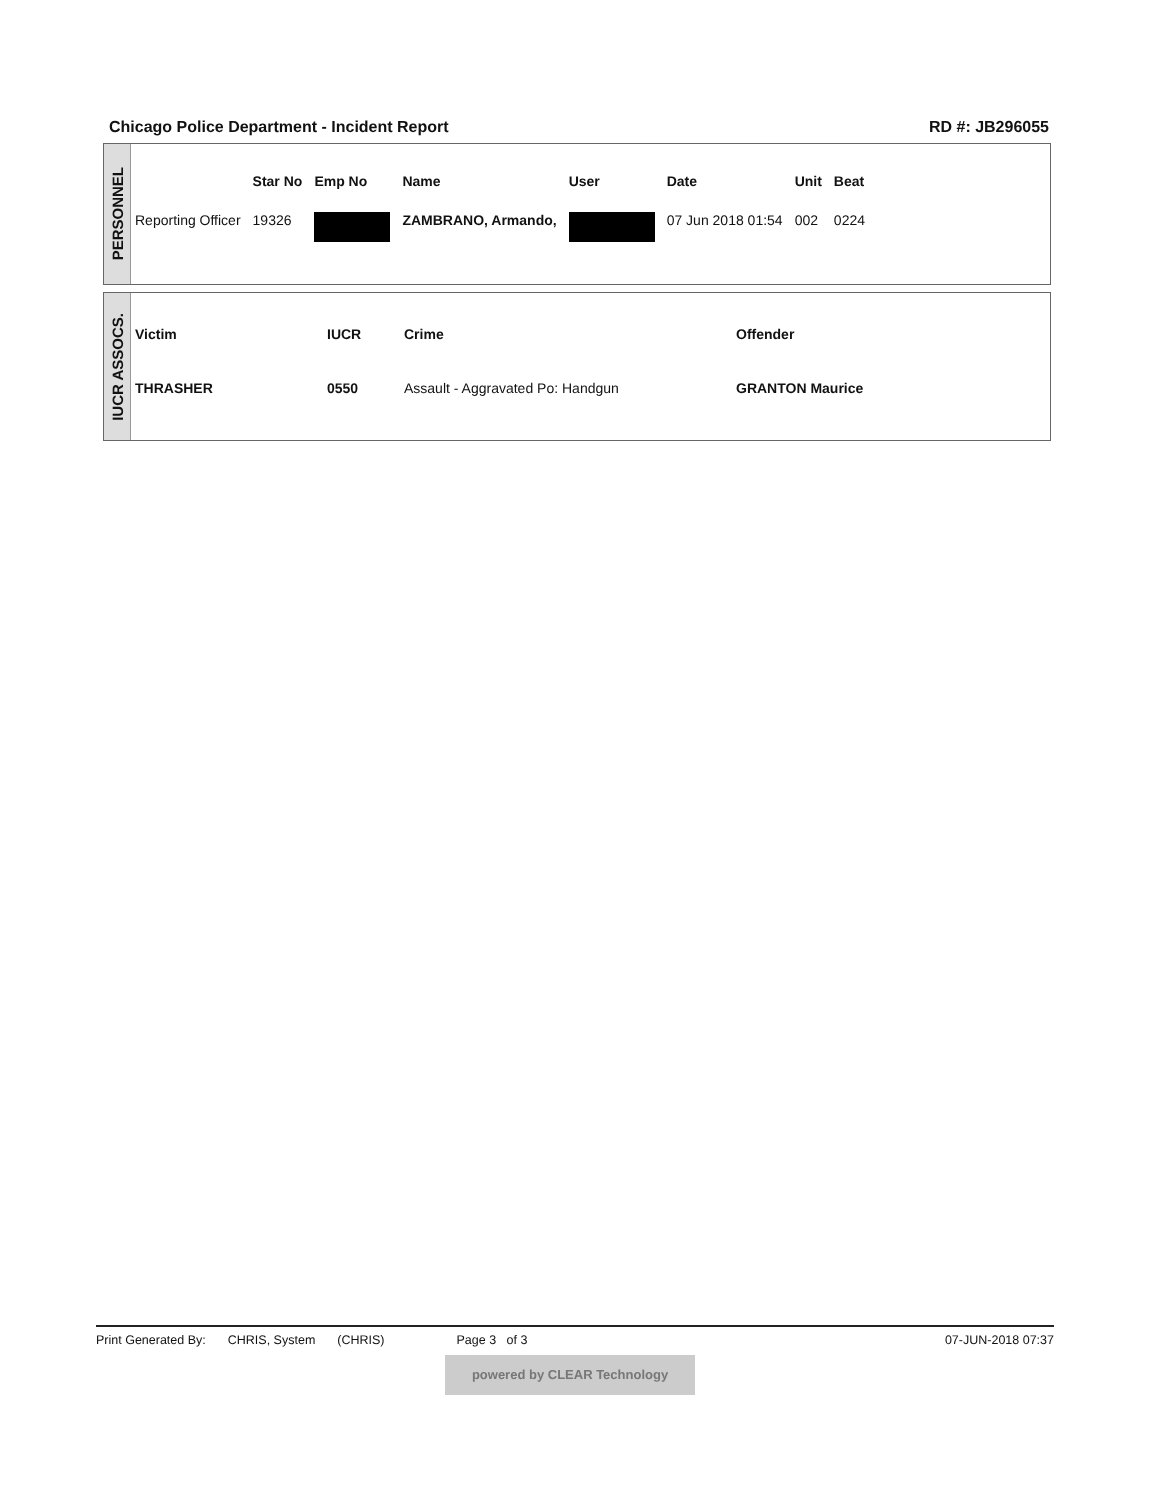Chicago Police Department - Incident Report RD #: JB296055
PERSONNEL
| | Star No | Emp No | Name | User | Date | Unit | Beat |
| --- | --- | --- | --- | --- | --- | --- | --- |
| Reporting Officer | 19326 | | ZAMBRANO, Armando, | | 07 Jun 2018 01:54 | 002 | 0224 |
IUCR ASSOCS.
| Victim | IUCR | Crime | Offender |
| --- | --- | --- | --- |
| THRASHER | 0550 | Assault - Aggravated Po: Handgun | GRANTON Maurice |
Print Generated By: CHRIS, System (CHRIS) Page 3 of 3 07-JUN-2018 07:37
powered by CLEAR Technology